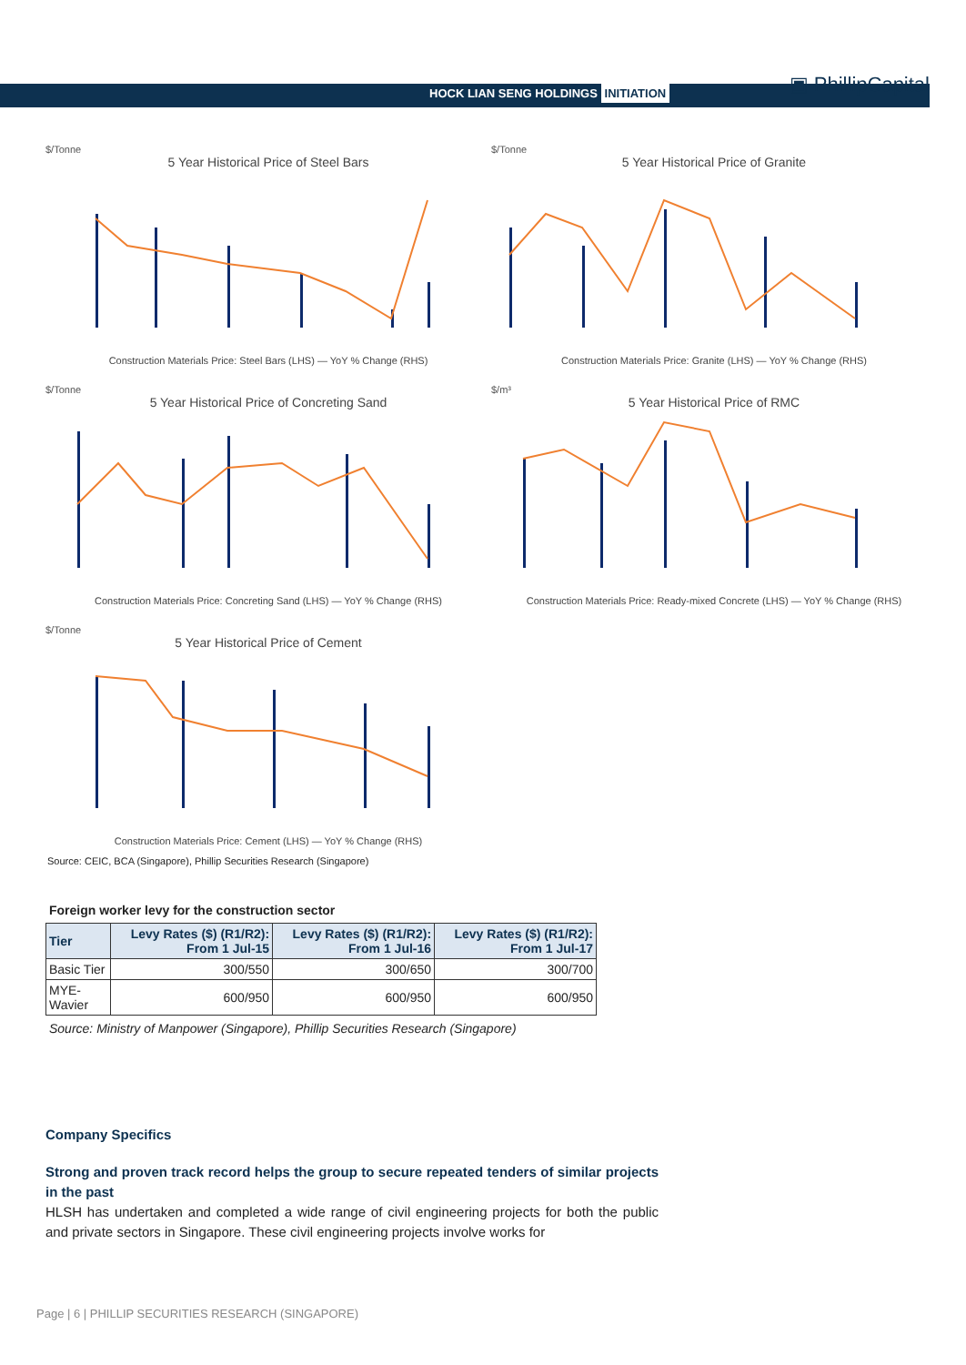HOCK LIAN SENG HOLDINGS INITIATION
▣ PhillipCapital
$/Tonne
5 Year Historical Price of Steel Bars
Construction Materials Price: Steel Bars (LHS) — YoY % Change (RHS)
$/Tonne
5 Year Historical Price of Granite
Construction Materials Price: Granite (LHS) — YoY % Change (RHS)
$/Tonne
5 Year Historical Price of Concreting Sand
Construction Materials Price: Concreting Sand (LHS) — YoY % Change (RHS)
$/m³
5 Year Historical Price of RMC
Construction Materials Price: Ready-mixed Concrete (LHS) — YoY % Change (RHS)
$/Tonne
5 Year Historical Price of Cement
Construction Materials Price: Cement (LHS) — YoY % Change (RHS)
Source: CEIC, BCA (Singapore), Phillip Securities Research (Singapore)
Foreign worker levy for the construction sector
| Tier | Levy Rates ($) (R1/R2): From 1 Jul-15 | Levy Rates ($) (R1/R2): From 1 Jul-16 | Levy Rates ($) (R1/R2): From 1 Jul-17 |
| --- | --- | --- | --- |
| Basic Tier | 300/550 | 300/650 | 300/700 |
| MYE-Wavier | 600/950 | 600/950 | 600/950 |
Source: Ministry of Manpower (Singapore), Phillip Securities Research (Singapore)
Company Specifics
Strong and proven track record helps the group to secure repeated tenders of similar projects in the past
HLSH has undertaken and completed a wide range of civil engineering projects for both the public and private sectors in Singapore. These civil engineering projects involve works for
Page | 6 | PHILLIP SECURITIES RESEARCH (SINGAPORE)